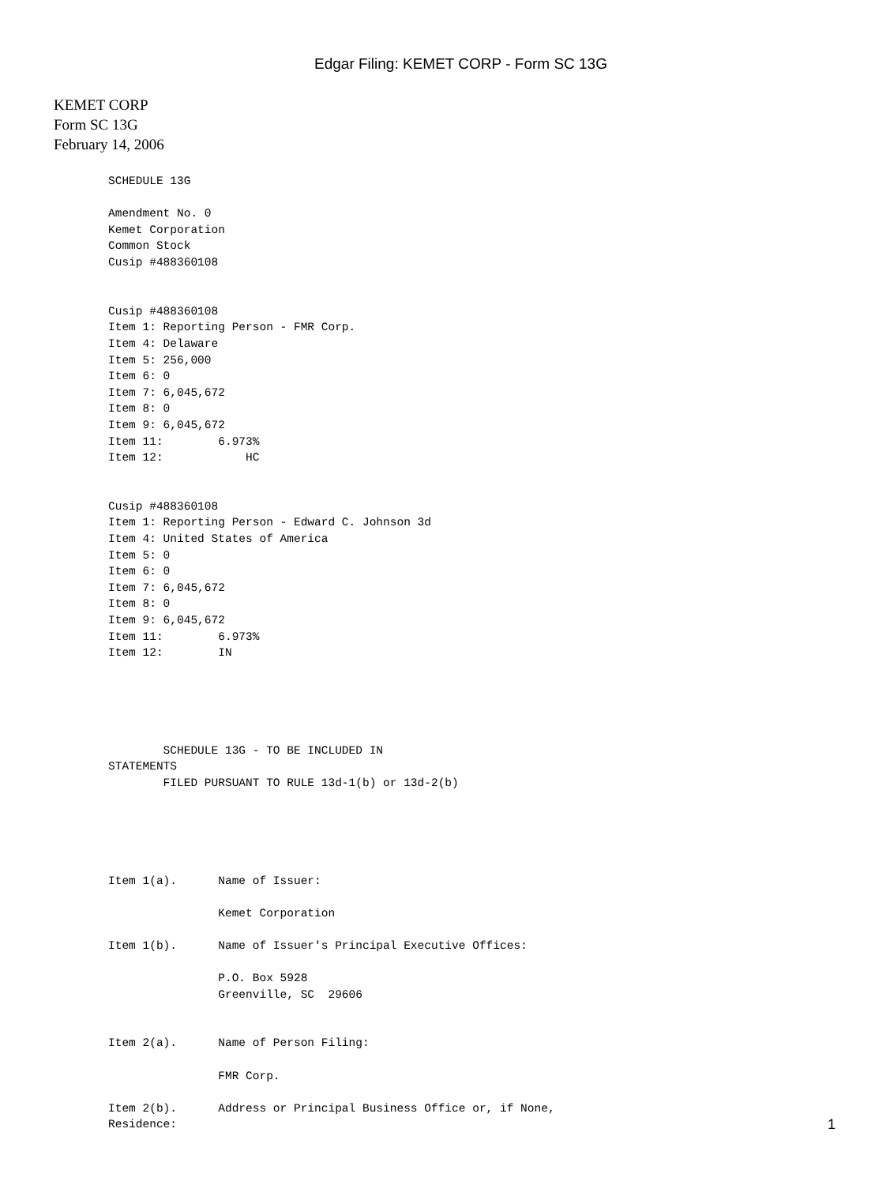Edgar Filing: KEMET CORP - Form SC 13G
KEMET CORP
Form SC 13G
February 14, 2006
SCHEDULE 13G

Amendment No. 0
Kemet Corporation
Common Stock
Cusip #488360108


Cusip #488360108
Item 1: Reporting Person - FMR Corp.
Item 4: Delaware
Item 5: 256,000
Item 6: 0
Item 7: 6,045,672
Item 8: 0
Item 9: 6,045,672
Item 11:        6.973%
Item 12:            HC


Cusip #488360108
Item 1: Reporting Person - Edward C. Johnson 3d
Item 4: United States of America
Item 5: 0
Item 6: 0
Item 7: 6,045,672
Item 8: 0
Item 9: 6,045,672
Item 11:        6.973%
Item 12:        IN





        SCHEDULE 13G - TO BE INCLUDED IN
STATEMENTS
        FILED PURSUANT TO RULE 13d-1(b) or 13d-2(b)





Item 1(a).      Name of Issuer:

                Kemet Corporation

Item 1(b).      Name of Issuer's Principal Executive Offices:

                P.O. Box 5928
                Greenville, SC  29606


Item 2(a).      Name of Person Filing:

                FMR Corp.

Item 2(b).      Address or Principal Business Office or, if None,
Residence:
1